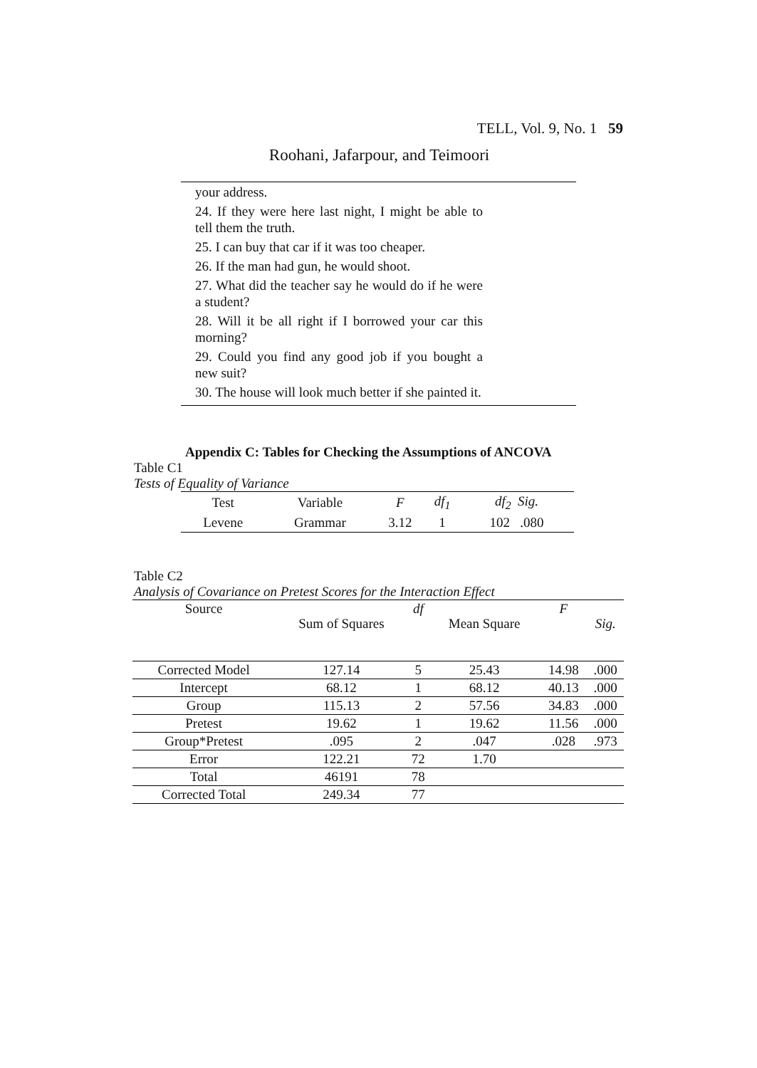TELL, Vol. 9, No. 1 59
Roohani, Jafarpour, and Teimoori
your address.
24. If they were here last night, I might be able to tell them the truth.
25. I can buy that car if it was too cheaper.
26. If the man had gun, he would shoot.
27. What did the teacher say he would do if he were a student?
28. Will it be all right if I borrowed your car this morning?
29. Could you find any good job if you bought a new suit?
30. The house will look much better if she painted it.
Appendix C: Tables for Checking the Assumptions of ANCOVA
Table C1
Tests of Equality of Variance
| Test | Variable | F | df<sub>1</sub> | df<sub>2</sub> Sig. |
| Levene | Grammar | 3.12 | 1 | 102 .080 |
Table C2
Analysis of Covariance on Pretest Scores for the Interaction Effect
| Source | Sum of Squares | df | Mean Square | F | Sig. |
| --- | --- | --- | --- | --- | --- |
| Corrected Model | 127.14 | 5 | 25.43 | 14.98 | .000 |
| Intercept | 68.12 | 1 | 68.12 | 40.13 | .000 |
| Group | 115.13 | 2 | 57.56 | 34.83 | .000 |
| Pretest | 19.62 | 1 | 19.62 | 11.56 | .000 |
| Group*Pretest | .095 | 2 | .047 | .028 | .973 |
| Error | 122.21 | 72 | 1.70 | | |
| Total | 46191 | 78 | | | |
| Corrected Total | 249.34 | 77 | | | |